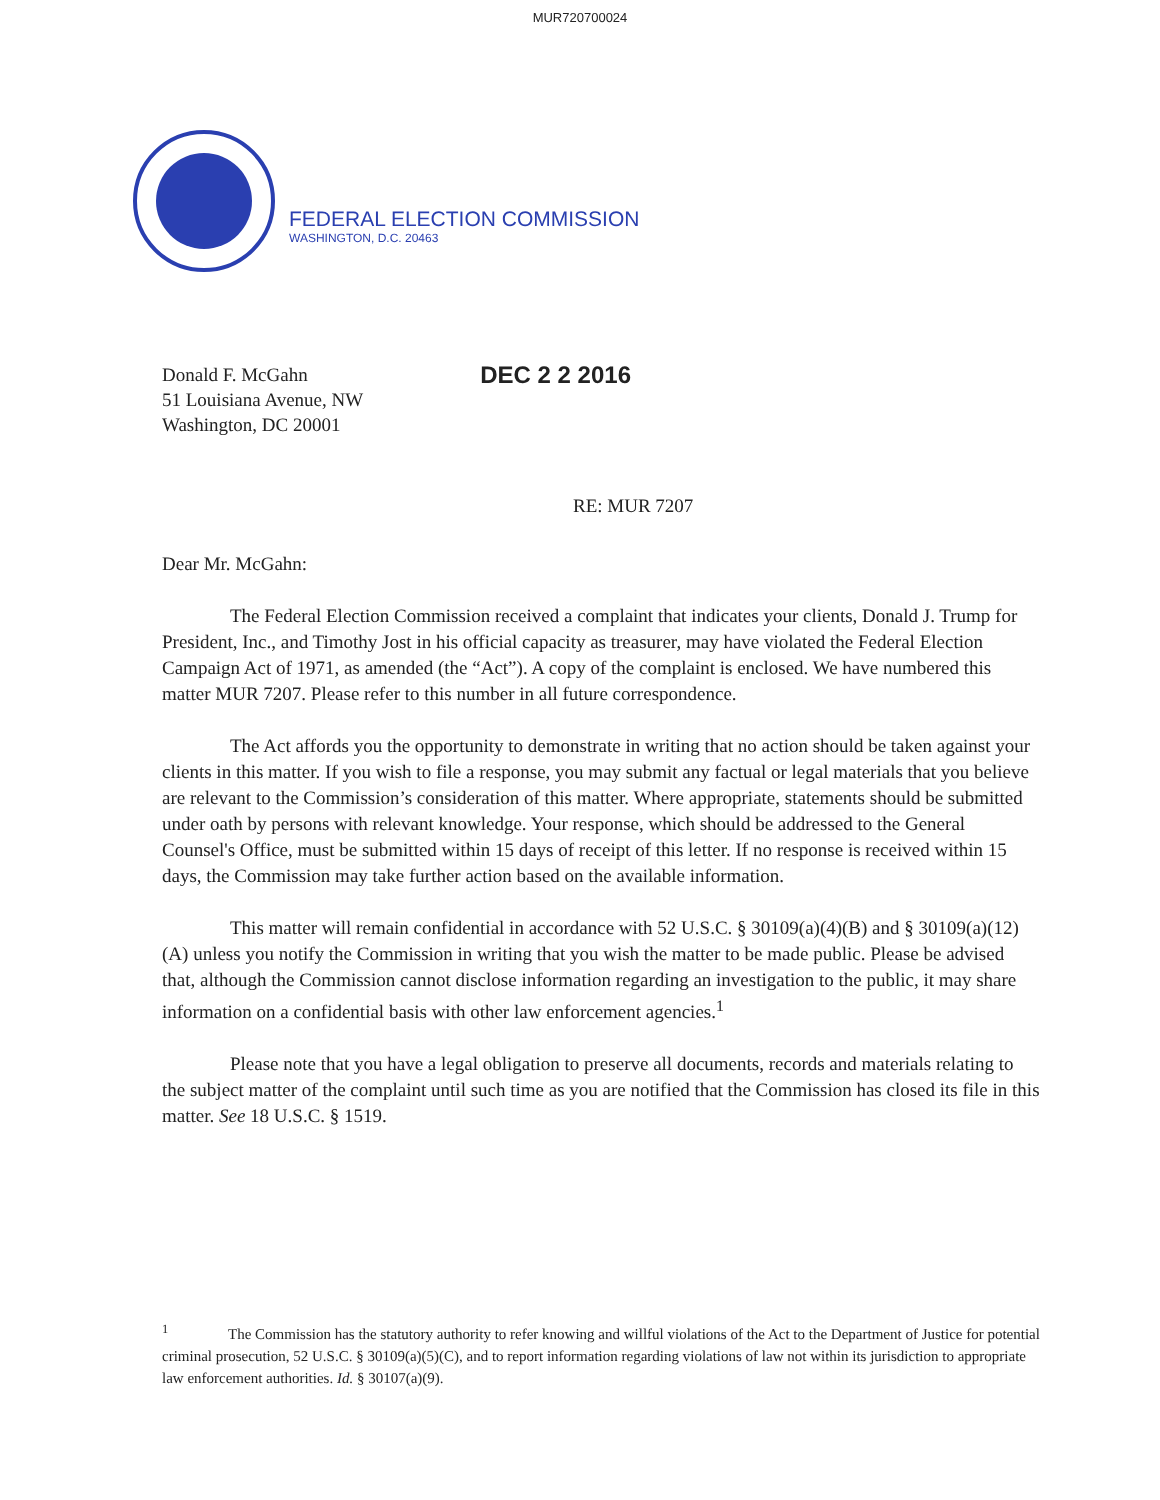MUR720700024
FEDERAL ELECTION COMMISSION
WASHINGTON, D.C. 20463
Donald F. McGahn
51 Louisiana Avenue, NW
Washington, DC 20001
DEC 2 2 2016
RE: MUR 7207
Dear Mr. McGahn:
The Federal Election Commission received a complaint that indicates your clients, Donald J. Trump for President, Inc., and Timothy Jost in his official capacity as treasurer, may have violated the Federal Election Campaign Act of 1971, as amended (the “Act”). A copy of the complaint is enclosed. We have numbered this matter MUR 7207. Please refer to this number in all future correspondence.
The Act affords you the opportunity to demonstrate in writing that no action should be taken against your clients in this matter. If you wish to file a response, you may submit any factual or legal materials that you believe are relevant to the Commission’s consideration of this matter. Where appropriate, statements should be submitted under oath by persons with relevant knowledge. Your response, which should be addressed to the General Counsel's Office, must be submitted within 15 days of receipt of this letter. If no response is received within 15 days, the Commission may take further action based on the available information.
This matter will remain confidential in accordance with 52 U.S.C. § 30109(a)(4)(B) and § 30109(a)(12)(A) unless you notify the Commission in writing that you wish the matter to be made public. Please be advised that, although the Commission cannot disclose information regarding an investigation to the public, it may share information on a confidential basis with other law enforcement agencies.<sup>1</sup>
Please note that you have a legal obligation to preserve all documents, records and materials relating to the subject matter of the complaint until such time as you are notified that the Commission has closed its file in this matter. See 18 U.S.C. § 1519.
<sup>1</sup> The Commission has the statutory authority to refer knowing and willful violations of the Act to the Department of Justice for potential criminal prosecution, 52 U.S.C. § 30109(a)(5)(C), and to report information regarding violations of law not within its jurisdiction to appropriate law enforcement authorities. Id. § 30107(a)(9).